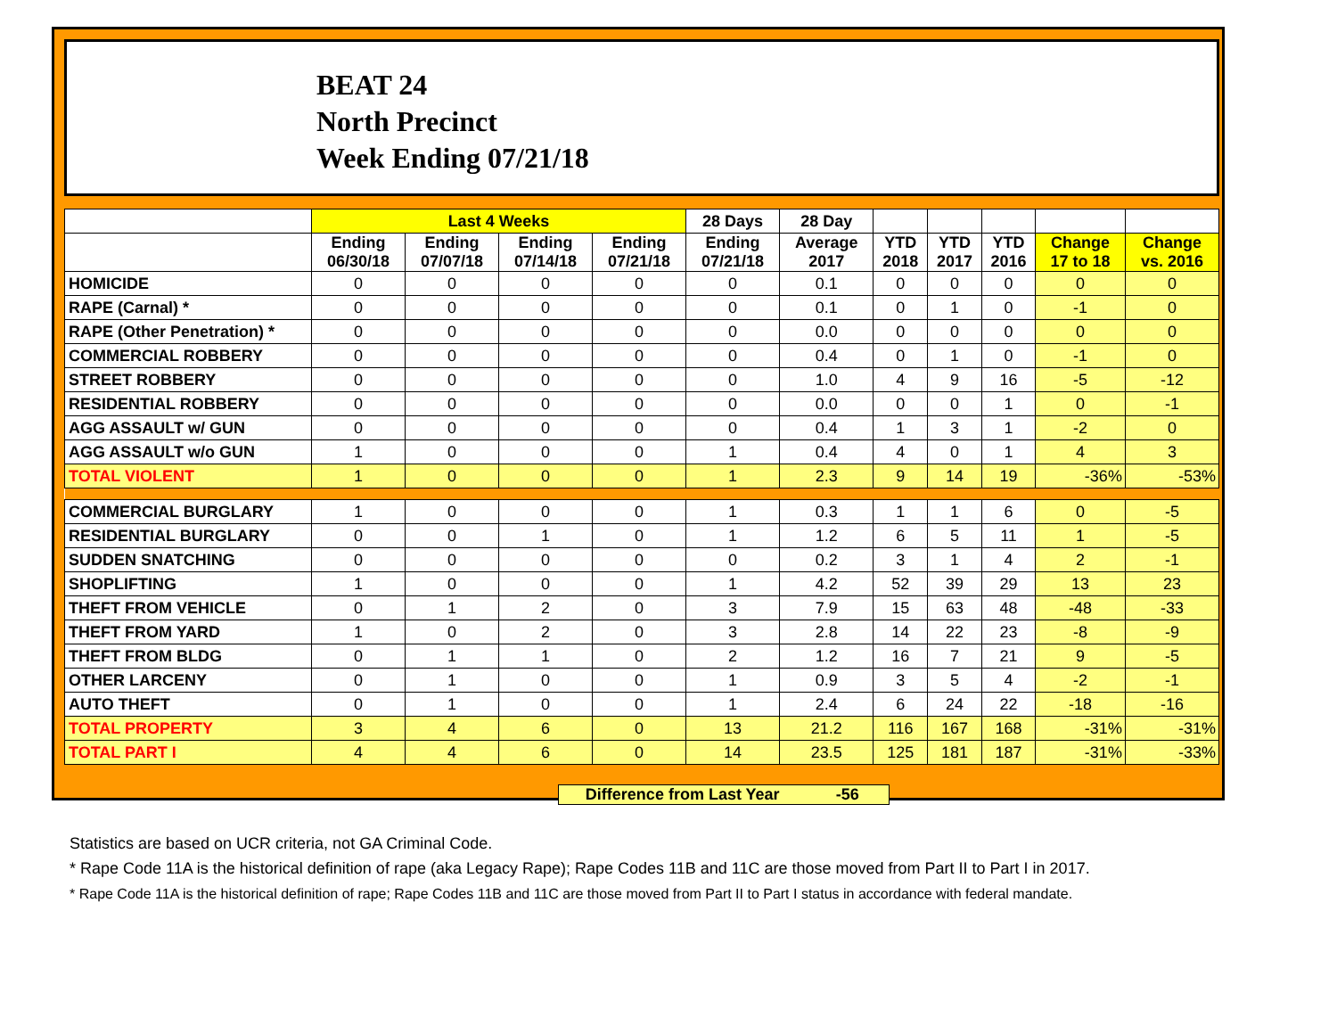BEAT 24
North Precinct
Week Ending 07/21/18
| | Last 4 Weeks | | | | 28 Days | 28 Day | | | | | |
| --- | --- | --- | --- | --- | --- | --- | --- | --- | --- | --- | --- |
| | Ending 06/30/18 | Ending 07/07/18 | Ending 07/14/18 | Ending 07/21/18 | Ending 07/21/18 | Average 2017 | YTD 2018 | YTD 2017 | YTD 2016 | Change 17 to 18 | Change vs. 2016 |
| HOMICIDE | 0 | 0 | 0 | 0 | 0 | 0.1 | 0 | 0 | 0 | 0 | 0 |
| RAPE (Carnal) * | 0 | 0 | 0 | 0 | 0 | 0.1 | 0 | 1 | 0 | -1 | 0 |
| RAPE (Other Penetration) * | 0 | 0 | 0 | 0 | 0 | 0.0 | 0 | 0 | 0 | 0 | 0 |
| COMMERCIAL ROBBERY | 0 | 0 | 0 | 0 | 0 | 0.4 | 0 | 1 | 0 | -1 | 0 |
| STREET ROBBERY | 0 | 0 | 0 | 0 | 0 | 1.0 | 4 | 9 | 16 | -5 | -12 |
| RESIDENTIAL ROBBERY | 0 | 0 | 0 | 0 | 0 | 0.0 | 0 | 0 | 1 | 0 | -1 |
| AGG ASSAULT w/ GUN | 0 | 0 | 0 | 0 | 0 | 0.4 | 1 | 3 | 1 | -2 | 0 |
| AGG ASSAULT w/o GUN | 1 | 0 | 0 | 0 | 1 | 0.4 | 4 | 0 | 1 | 4 | 3 |
| TOTAL VIOLENT | 1 | 0 | 0 | 0 | 1 | 2.3 | 9 | 14 | 19 | -36% | -53% |
| COMMERCIAL BURGLARY | 1 | 0 | 0 | 0 | 1 | 0.3 | 1 | 1 | 6 | 0 | -5 |
| RESIDENTIAL BURGLARY | 0 | 0 | 1 | 0 | 1 | 1.2 | 6 | 5 | 11 | 1 | -5 |
| SUDDEN SNATCHING | 0 | 0 | 0 | 0 | 0 | 0.2 | 3 | 1 | 4 | 2 | -1 |
| SHOPLIFTING | 1 | 0 | 0 | 0 | 1 | 4.2 | 52 | 39 | 29 | 13 | 23 |
| THEFT FROM VEHICLE | 0 | 1 | 2 | 0 | 3 | 7.9 | 15 | 63 | 48 | -48 | -33 |
| THEFT FROM YARD | 1 | 0 | 2 | 0 | 3 | 2.8 | 14 | 22 | 23 | -8 | -9 |
| THEFT FROM BLDG | 0 | 1 | 1 | 0 | 2 | 1.2 | 16 | 7 | 21 | 9 | -5 |
| OTHER LARCENY | 0 | 1 | 0 | 0 | 1 | 0.9 | 3 | 5 | 4 | -2 | -1 |
| AUTO THEFT | 0 | 1 | 0 | 0 | 1 | 2.4 | 6 | 24 | 22 | -18 | -16 |
| TOTAL PROPERTY | 3 | 4 | 6 | 0 | 13 | 21.2 | 116 | 167 | 168 | -31% | -31% |
| TOTAL PART I | 4 | 4 | 6 | 0 | 14 | 23.5 | 125 | 181 | 187 | -31% | -33% |
Difference from Last Year -56
Statistics are based on UCR criteria, not GA Criminal Code.
* Rape Code 11A is the historical definition of rape (aka Legacy Rape); Rape Codes 11B and 11C are those moved from Part II to Part I in 2017.
* Rape Code 11A is the historical definition of rape; Rape Codes 11B and 11C are those moved from Part II to Part I status in accordance with federal mandate.